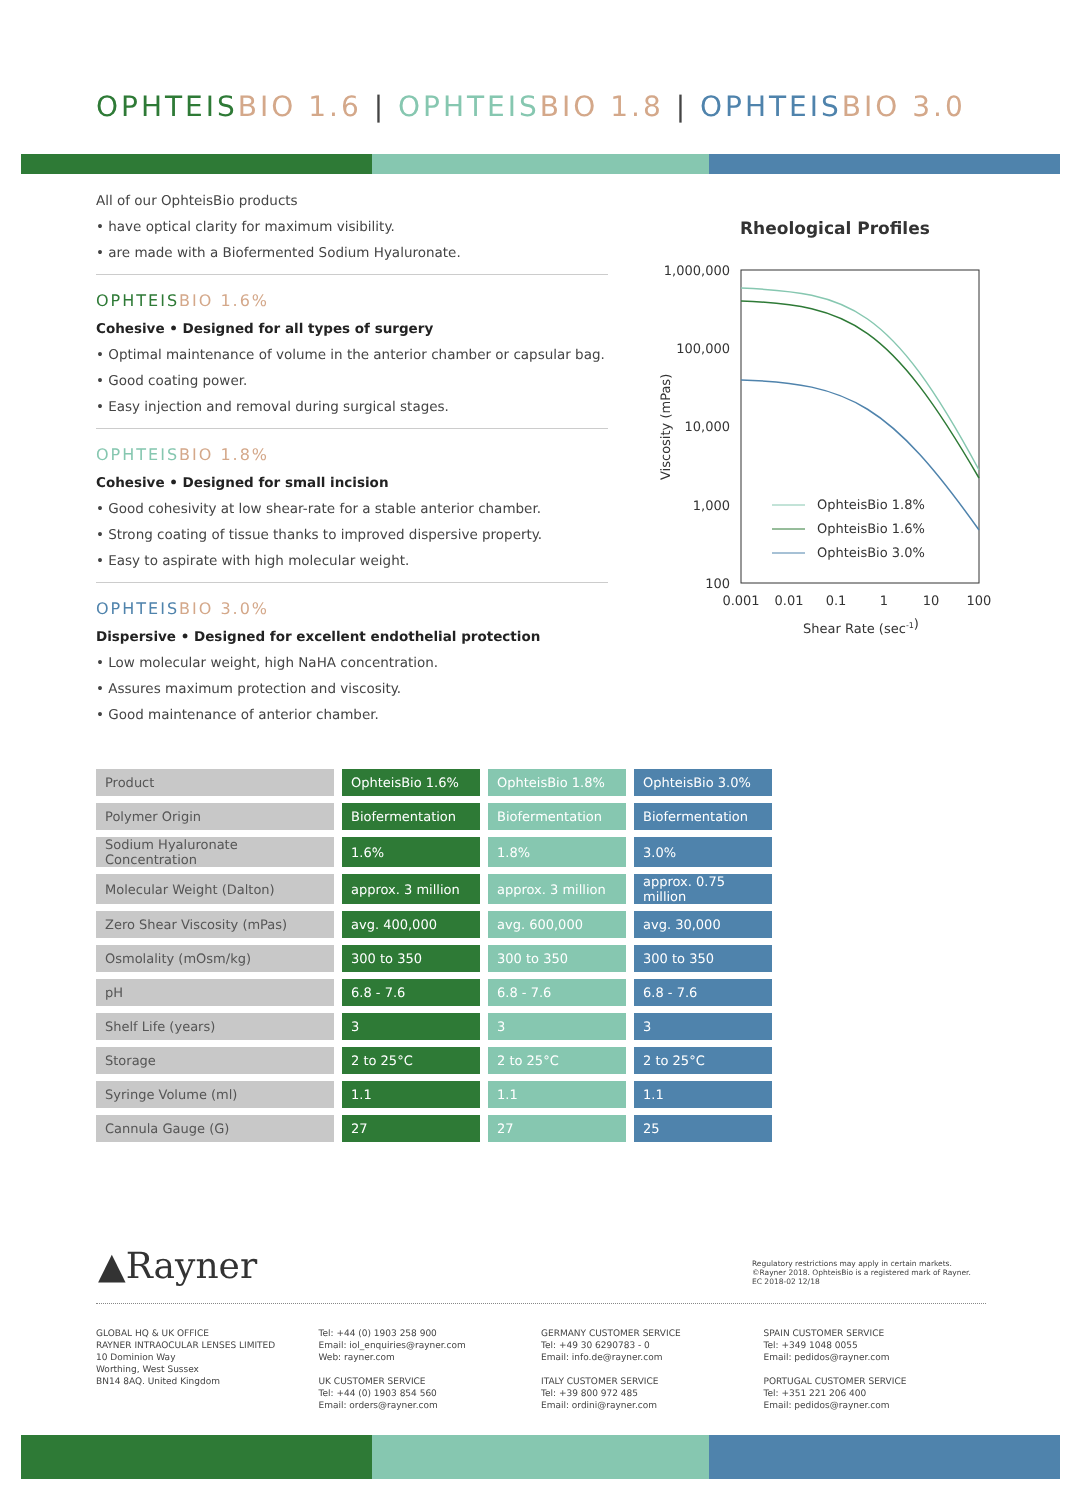OPHTEIS BIO 1.6 | OPHTEIS BIO 1.8 | OPHTEIS BIO 3.0
All of our OphteisBio products
• have optical clarity for maximum visibility.
• are made with a Biofermented Sodium Hyaluronate.
OPHTEIS BIO 1.6%
Cohesive • Designed for all types of surgery
• Optimal maintenance of volume in the anterior chamber or capsular bag.
• Good coating power.
• Easy injection and removal during surgical stages.
OPHTEIS BIO 1.8%
Cohesive • Designed for small incision
• Good cohesivity at low shear-rate for a stable anterior chamber.
• Strong coating of tissue thanks to improved dispersive property.
• Easy to aspirate with high molecular weight.
OPHTEIS BIO 3.0%
Dispersive • Designed for excellent endothelial protection
• Low molecular weight, high NaHA concentration.
• Assures maximum protection and viscosity.
• Good maintenance of anterior chamber.
Rheological Profiles
1,000,000
100,000
10,000
1,000
100
0.001
0.01
0.1
1
10
100
Shear Rate (sec-1)
Viscosity (mPas)
OphteisBio 1.8%
OphteisBio 1.6%
OphteisBio 3.0%
| Product | OphteisBio 1.6% | OphteisBio 1.8% | OphteisBio 3.0% |
| Polymer Origin | Biofermentation | Biofermentation | Biofermentation |
| Sodium Hyaluronate Concentration | 1.6% | 1.8% | 3.0% |
| Molecular Weight (Dalton) | approx. 3 million | approx. 3 million | approx. 0.75 million |
| Zero Shear Viscosity (mPas) | avg. 400,000 | avg. 600,000 | avg. 30,000 |
| Osmolality (mOsm/kg) | 300 to 350 | 300 to 350 | 300 to 350 |
| pH | 6.8 - 7.6 | 6.8 - 7.6 | 6.8 - 7.6 |
| Shelf Life (years) | 3 | 3 | 3 |
| Storage | 2 to 25°C | 2 to 25°C | 2 to 25°C |
| Syringe Volume (ml) | 1.1 | 1.1 | 1.1 |
| Cannula Gauge (G) | 27 | 27 | 25 |
▲Rayner
Regulatory restrictions may apply in certain markets.
©Rayner 2018. OphteisBio is a registered mark of Rayner.
EC 2018-02 12/18
GLOBAL HQ & UK OFFICE
RAYNER INTRAOCULAR LENSES LIMITED
10 Dominion Way
Worthing, West Sussex
BN14 8AQ. United Kingdom
Tel: +44 (0) 1903 258 900
Email: iol_enquiries@rayner.com
Web: rayner.com
UK CUSTOMER SERVICE
Tel: +44 (0) 1903 854 560
Email: orders@rayner.com
GERMANY CUSTOMER SERVICE
Tel: +49 30 6290783 - 0
Email: info.de@rayner.com
ITALY CUSTOMER SERVICE
Tel: +39 800 972 485
Email: ordini@rayner.com
SPAIN CUSTOMER SERVICE
Tel: +349 1048 0055
Email: pedidos@rayner.com
PORTUGAL CUSTOMER SERVICE
Tel: +351 221 206 400
Email: pedidos@rayner.com